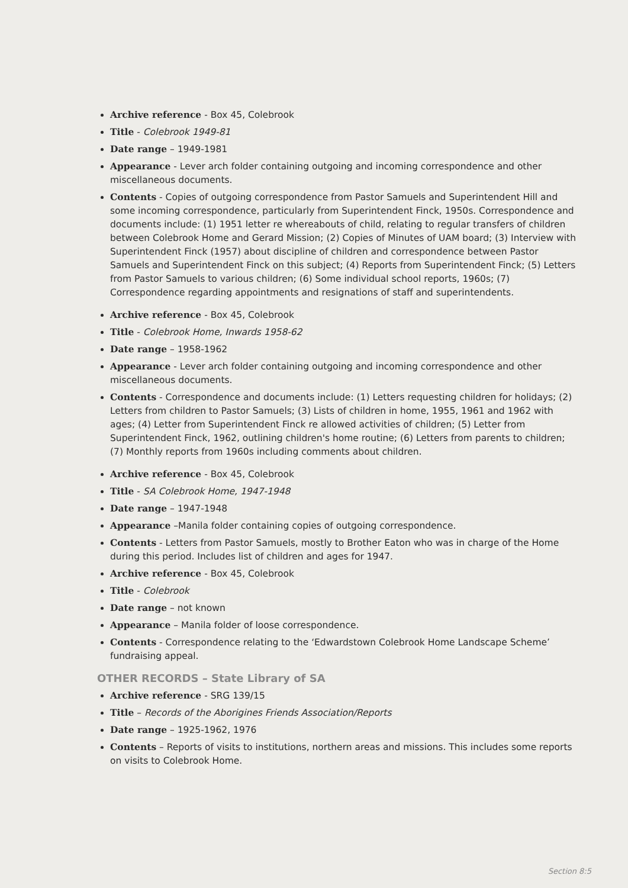Archive reference - Box 45, Colebrook
Title - Colebrook 1949-81
Date range – 1949-1981
Appearance - Lever arch folder containing outgoing and incoming correspondence and other miscellaneous documents.
Contents - Copies of outgoing correspondence from Pastor Samuels and Superintendent Hill and some incoming correspondence, particularly from Superintendent Finck, 1950s. Correspondence and documents include: (1) 1951 letter re whereabouts of child, relating to regular transfers of children between Colebrook Home and Gerard Mission; (2) Copies of Minutes of UAM board; (3) Interview with Superintendent Finck (1957) about discipline of children and correspondence between Pastor Samuels and Superintendent Finck on this subject; (4) Reports from Superintendent Finck; (5) Letters from Pastor Samuels to various children; (6) Some individual school reports, 1960s; (7) Correspondence regarding appointments and resignations of staff and superintendents.
Archive reference - Box 45, Colebrook
Title - Colebrook Home, Inwards 1958-62
Date range – 1958-1962
Appearance - Lever arch folder containing outgoing and incoming correspondence and other miscellaneous documents.
Contents - Correspondence and documents include: (1) Letters requesting children for holidays; (2) Letters from children to Pastor Samuels; (3) Lists of children in home, 1955, 1961 and 1962 with ages; (4) Letter from Superintendent Finck re allowed activities of children; (5) Letter from Superintendent Finck, 1962, outlining children's home routine; (6) Letters from parents to children; (7) Monthly reports from 1960s including comments about children.
Archive reference - Box 45, Colebrook
Title - SA Colebrook Home, 1947-1948
Date range – 1947-1948
Appearance –Manila folder containing copies of outgoing correspondence.
Contents - Letters from Pastor Samuels, mostly to Brother Eaton who was in charge of the Home during this period. Includes list of children and ages for 1947.
Archive reference - Box 45, Colebrook
Title - Colebrook
Date range – not known
Appearance – Manila folder of loose correspondence.
Contents - Correspondence relating to the ‘Edwardstown Colebrook Home Landscape Scheme’ fundraising appeal.
OTHER RECORDS – State Library of SA
Archive reference - SRG 139/15
Title – Records of the Aborigines Friends Association/Reports
Date range – 1925-1962, 1976
Contents – Reports of visits to institutions, northern areas and missions. This includes some reports on visits to Colebrook Home.
Section 8:5